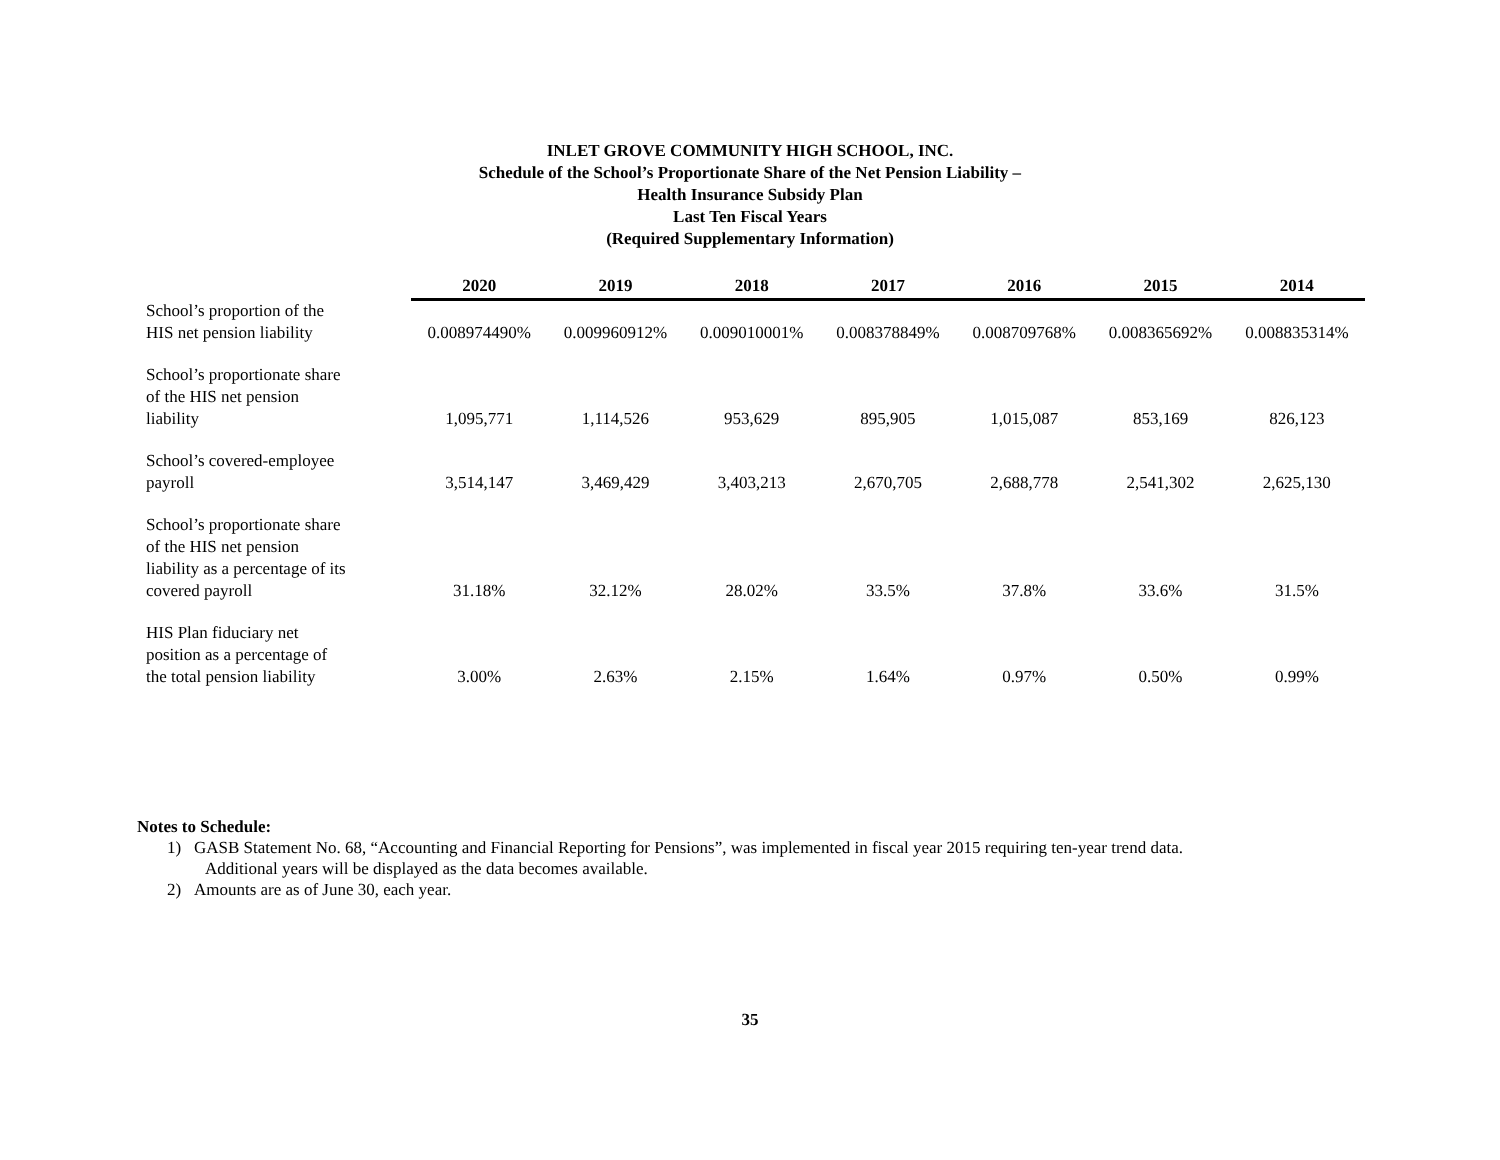INLET GROVE COMMUNITY HIGH SCHOOL, INC.
Schedule of the School’s Proportionate Share of the Net Pension Liability –
Health Insurance Subsidy Plan
Last Ten Fiscal Years
(Required Supplementary Information)
| | 2020 | 2019 | 2018 | 2017 | 2016 | 2015 | 2014 |
| --- | --- | --- | --- | --- | --- | --- | --- |
| School’s proportion of the HIS net pension liability | 0.008974490% | 0.009960912% | 0.009010001% | 0.008378849% | 0.008709768% | 0.008365692% | 0.008835314% |
| School’s proportionate share of the HIS net pension liability | 1,095,771 | 1,114,526 | 953,629 | 895,905 | 1,015,087 | 853,169 | 826,123 |
| School’s covered-employee payroll | 3,514,147 | 3,469,429 | 3,403,213 | 2,670,705 | 2,688,778 | 2,541,302 | 2,625,130 |
| School’s proportionate share of the HIS net pension liability as a percentage of its covered payroll | 31.18% | 32.12% | 28.02% | 33.5% | 37.8% | 33.6% | 31.5% |
| HIS Plan fiduciary net position as a percentage of the total pension liability | 3.00% | 2.63% | 2.15% | 1.64% | 0.97% | 0.50% | 0.99% |
Notes to Schedule:
1) GASB Statement No. 68, “Accounting and Financial Reporting for Pensions”, was implemented in fiscal year 2015 requiring ten-year trend data.
Additional years will be displayed as the data becomes available.
2) Amounts are as of June 30, each year.
35